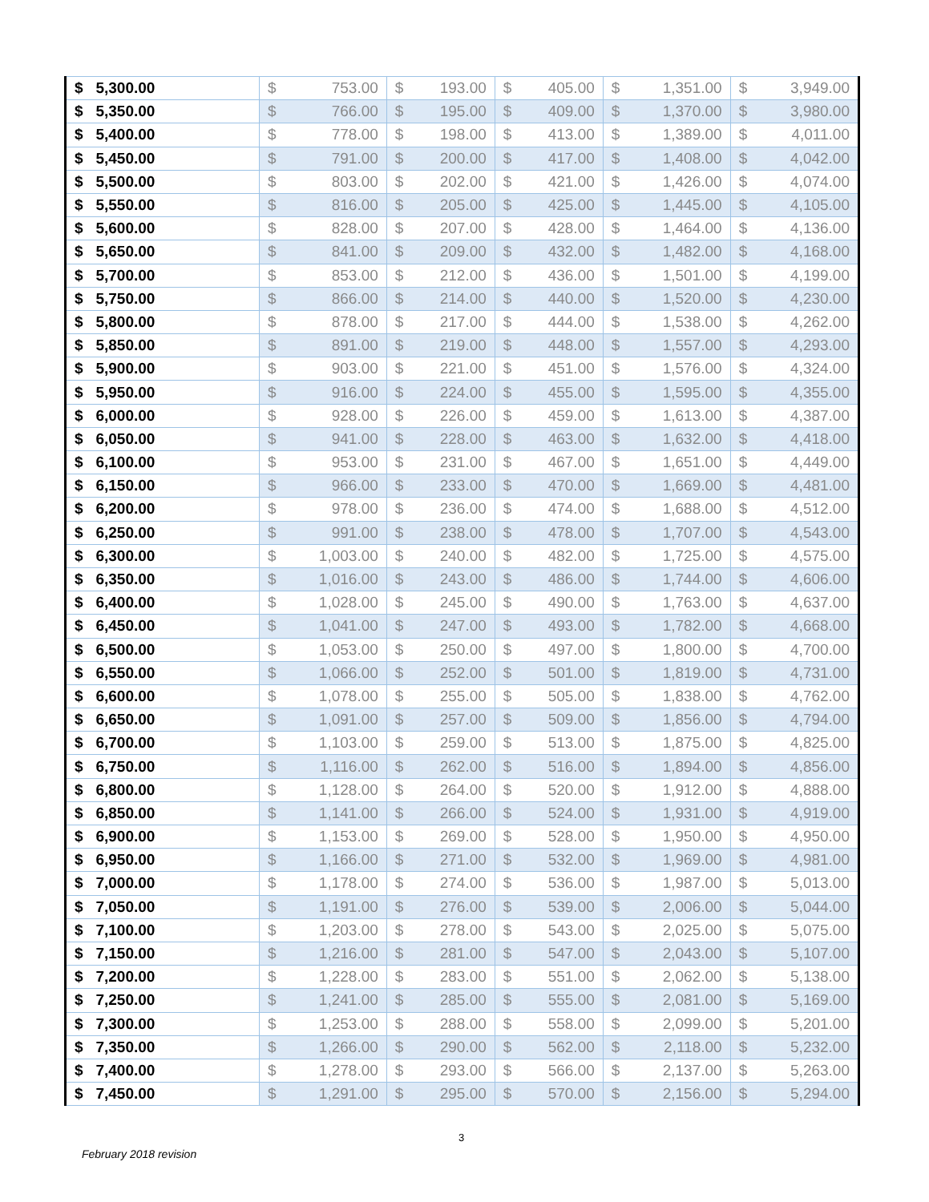| $ 5,300.00 | $ 753.00 | $ 193.00 | $ 405.00 | $ 1,351.00 | $ 3,949.00 |
| $ 5,350.00 | $ 766.00 | $ 195.00 | $ 409.00 | $ 1,370.00 | $ 3,980.00 |
| $ 5,400.00 | $ 778.00 | $ 198.00 | $ 413.00 | $ 1,389.00 | $ 4,011.00 |
| $ 5,450.00 | $ 791.00 | $ 200.00 | $ 417.00 | $ 1,408.00 | $ 4,042.00 |
| $ 5,500.00 | $ 803.00 | $ 202.00 | $ 421.00 | $ 1,426.00 | $ 4,074.00 |
| $ 5,550.00 | $ 816.00 | $ 205.00 | $ 425.00 | $ 1,445.00 | $ 4,105.00 |
| $ 5,600.00 | $ 828.00 | $ 207.00 | $ 428.00 | $ 1,464.00 | $ 4,136.00 |
| $ 5,650.00 | $ 841.00 | $ 209.00 | $ 432.00 | $ 1,482.00 | $ 4,168.00 |
| $ 5,700.00 | $ 853.00 | $ 212.00 | $ 436.00 | $ 1,501.00 | $ 4,199.00 |
| $ 5,750.00 | $ 866.00 | $ 214.00 | $ 440.00 | $ 1,520.00 | $ 4,230.00 |
| $ 5,800.00 | $ 878.00 | $ 217.00 | $ 444.00 | $ 1,538.00 | $ 4,262.00 |
| $ 5,850.00 | $ 891.00 | $ 219.00 | $ 448.00 | $ 1,557.00 | $ 4,293.00 |
| $ 5,900.00 | $ 903.00 | $ 221.00 | $ 451.00 | $ 1,576.00 | $ 4,324.00 |
| $ 5,950.00 | $ 916.00 | $ 224.00 | $ 455.00 | $ 1,595.00 | $ 4,355.00 |
| $ 6,000.00 | $ 928.00 | $ 226.00 | $ 459.00 | $ 1,613.00 | $ 4,387.00 |
| $ 6,050.00 | $ 941.00 | $ 228.00 | $ 463.00 | $ 1,632.00 | $ 4,418.00 |
| $ 6,100.00 | $ 953.00 | $ 231.00 | $ 467.00 | $ 1,651.00 | $ 4,449.00 |
| $ 6,150.00 | $ 966.00 | $ 233.00 | $ 470.00 | $ 1,669.00 | $ 4,481.00 |
| $ 6,200.00 | $ 978.00 | $ 236.00 | $ 474.00 | $ 1,688.00 | $ 4,512.00 |
| $ 6,250.00 | $ 991.00 | $ 238.00 | $ 478.00 | $ 1,707.00 | $ 4,543.00 |
| $ 6,300.00 | $ 1,003.00 | $ 240.00 | $ 482.00 | $ 1,725.00 | $ 4,575.00 |
| $ 6,350.00 | $ 1,016.00 | $ 243.00 | $ 486.00 | $ 1,744.00 | $ 4,606.00 |
| $ 6,400.00 | $ 1,028.00 | $ 245.00 | $ 490.00 | $ 1,763.00 | $ 4,637.00 |
| $ 6,450.00 | $ 1,041.00 | $ 247.00 | $ 493.00 | $ 1,782.00 | $ 4,668.00 |
| $ 6,500.00 | $ 1,053.00 | $ 250.00 | $ 497.00 | $ 1,800.00 | $ 4,700.00 |
| $ 6,550.00 | $ 1,066.00 | $ 252.00 | $ 501.00 | $ 1,819.00 | $ 4,731.00 |
| $ 6,600.00 | $ 1,078.00 | $ 255.00 | $ 505.00 | $ 1,838.00 | $ 4,762.00 |
| $ 6,650.00 | $ 1,091.00 | $ 257.00 | $ 509.00 | $ 1,856.00 | $ 4,794.00 |
| $ 6,700.00 | $ 1,103.00 | $ 259.00 | $ 513.00 | $ 1,875.00 | $ 4,825.00 |
| $ 6,750.00 | $ 1,116.00 | $ 262.00 | $ 516.00 | $ 1,894.00 | $ 4,856.00 |
| $ 6,800.00 | $ 1,128.00 | $ 264.00 | $ 520.00 | $ 1,912.00 | $ 4,888.00 |
| $ 6,850.00 | $ 1,141.00 | $ 266.00 | $ 524.00 | $ 1,931.00 | $ 4,919.00 |
| $ 6,900.00 | $ 1,153.00 | $ 269.00 | $ 528.00 | $ 1,950.00 | $ 4,950.00 |
| $ 6,950.00 | $ 1,166.00 | $ 271.00 | $ 532.00 | $ 1,969.00 | $ 4,981.00 |
| $ 7,000.00 | $ 1,178.00 | $ 274.00 | $ 536.00 | $ 1,987.00 | $ 5,013.00 |
| $ 7,050.00 | $ 1,191.00 | $ 276.00 | $ 539.00 | $ 2,006.00 | $ 5,044.00 |
| $ 7,100.00 | $ 1,203.00 | $ 278.00 | $ 543.00 | $ 2,025.00 | $ 5,075.00 |
| $ 7,150.00 | $ 1,216.00 | $ 281.00 | $ 547.00 | $ 2,043.00 | $ 5,107.00 |
| $ 7,200.00 | $ 1,228.00 | $ 283.00 | $ 551.00 | $ 2,062.00 | $ 5,138.00 |
| $ 7,250.00 | $ 1,241.00 | $ 285.00 | $ 555.00 | $ 2,081.00 | $ 5,169.00 |
| $ 7,300.00 | $ 1,253.00 | $ 288.00 | $ 558.00 | $ 2,099.00 | $ 5,201.00 |
| $ 7,350.00 | $ 1,266.00 | $ 290.00 | $ 562.00 | $ 2,118.00 | $ 5,232.00 |
| $ 7,400.00 | $ 1,278.00 | $ 293.00 | $ 566.00 | $ 2,137.00 | $ 5,263.00 |
| $ 7,450.00 | $ 1,291.00 | $ 295.00 | $ 570.00 | $ 2,156.00 | $ 5,294.00 |
3
February 2018 revision